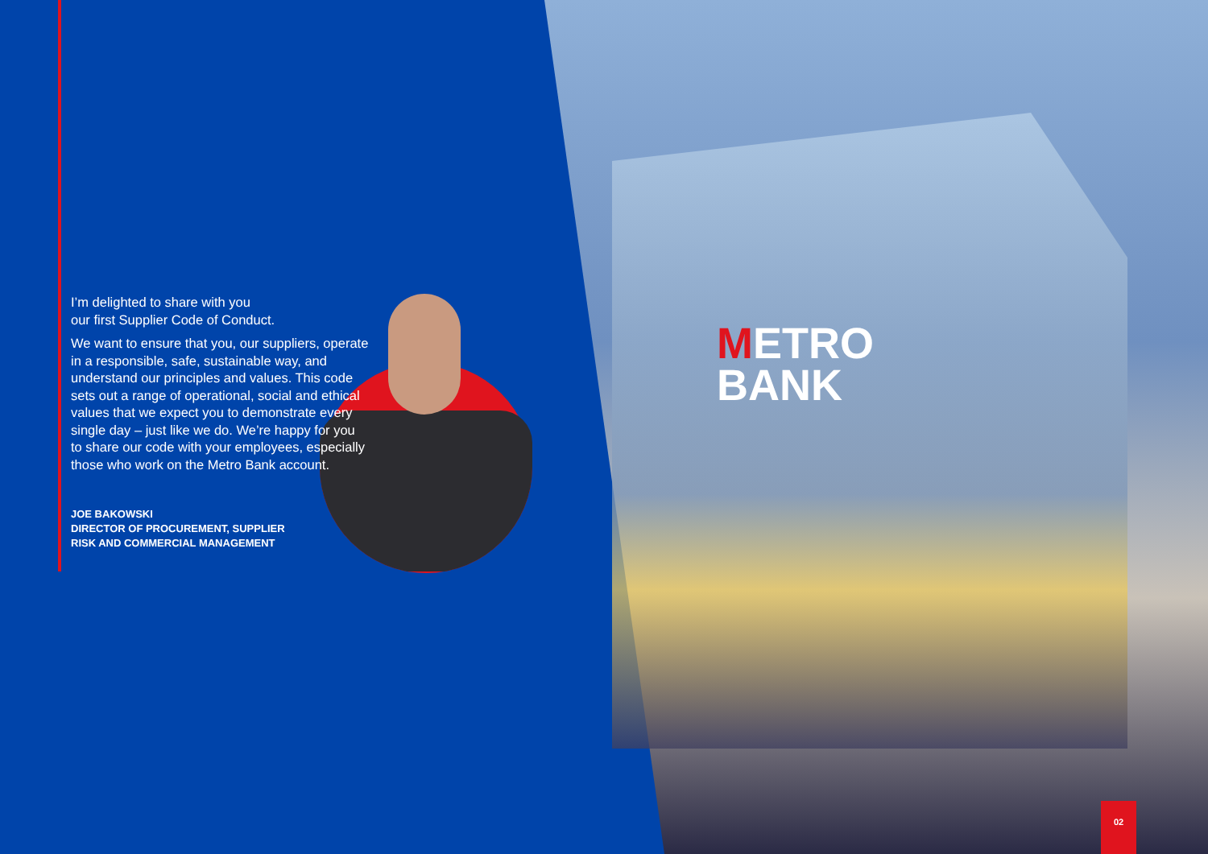METRO
BANK
I’m delighted to share with you
our first Supplier Code of Conduct.
We want to ensure that you, our suppliers, operate in a responsible, safe, sustainable way, and understand our principles and values. This code sets out a range of operational, social and ethical values that we expect you to demonstrate every single day – just like we do. We’re happy for you to share our code with your employees, especially those who work on the Metro Bank account.
JOE BAKOWSKI
DIRECTOR OF PROCUREMENT, SUPPLIER
RISK AND COMMERCIAL MANAGEMENT
02